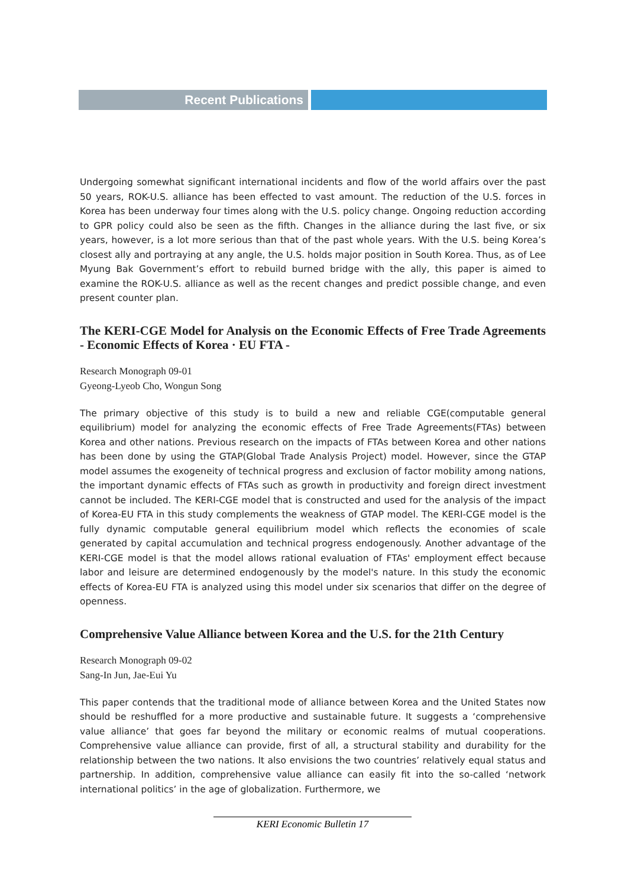Recent Publications
Undergoing somewhat significant international incidents and flow of the world affairs over the past 50 years, ROK-U.S. alliance has been effected to vast amount. The reduction of the U.S. forces in Korea has been underway four times along with the U.S. policy change. Ongoing reduction according to GPR policy could also be seen as the fifth. Changes in the alliance during the last five, or six years, however, is a lot more serious than that of the past whole years. With the U.S. being Korea’s closest ally and portraying at any angle, the U.S. holds major position in South Korea. Thus, as of Lee Myung Bak Government’s effort to rebuild burned bridge with the ally, this paper is aimed to examine the ROK-U.S. alliance as well as the recent changes and predict possible change, and even present counter plan.
The KERI-CGE Model for Analysis on the Economic Effects of Free Trade Agreements - Economic Effects of Korea · EU FTA -
Research Monograph 09-01
Gyeong-Lyeob Cho, Wongun Song
The primary objective of this study is to build a new and reliable CGE(computable general equilibrium) model for analyzing the economic effects of Free Trade Agreements(FTAs) between Korea and other nations. Previous research on the impacts of FTAs between Korea and other nations has been done by using the GTAP(Global Trade Analysis Project) model. However, since the GTAP model assumes the exogeneity of technical progress and exclusion of factor mobility among nations, the important dynamic effects of FTAs such as growth in productivity and foreign direct investment cannot be included. The KERI-CGE model that is constructed and used for the analysis of the impact of Korea-EU FTA in this study complements the weakness of GTAP model. The KERI-CGE model is the fully dynamic computable general equilibrium model which reflects the economies of scale generated by capital accumulation and technical progress endogenously. Another advantage of the KERI-CGE model is that the model allows rational evaluation of FTAs' employment effect because labor and leisure are determined endogenously by the model's nature. In this study the economic effects of Korea-EU FTA is analyzed using this model under six scenarios that differ on the degree of openness.
Comprehensive Value Alliance between Korea and the U.S. for the 21th Century
Research Monograph 09-02
Sang-In Jun, Jae-Eui Yu
This paper contends that the traditional mode of alliance between Korea and the United States now should be reshuffled for a more productive and sustainable future. It suggests a ‘comprehensive value alliance’ that goes far beyond the military or economic realms of mutual cooperations. Comprehensive value alliance can provide, first of all, a structural stability and durability for the relationship between the two nations. It also envisions the two countries’ relatively equal status and partnership. In addition, comprehensive value alliance can easily fit into the so-called ‘network international politics’ in the age of globalization. Furthermore, we
KERI Economic Bulletin 17